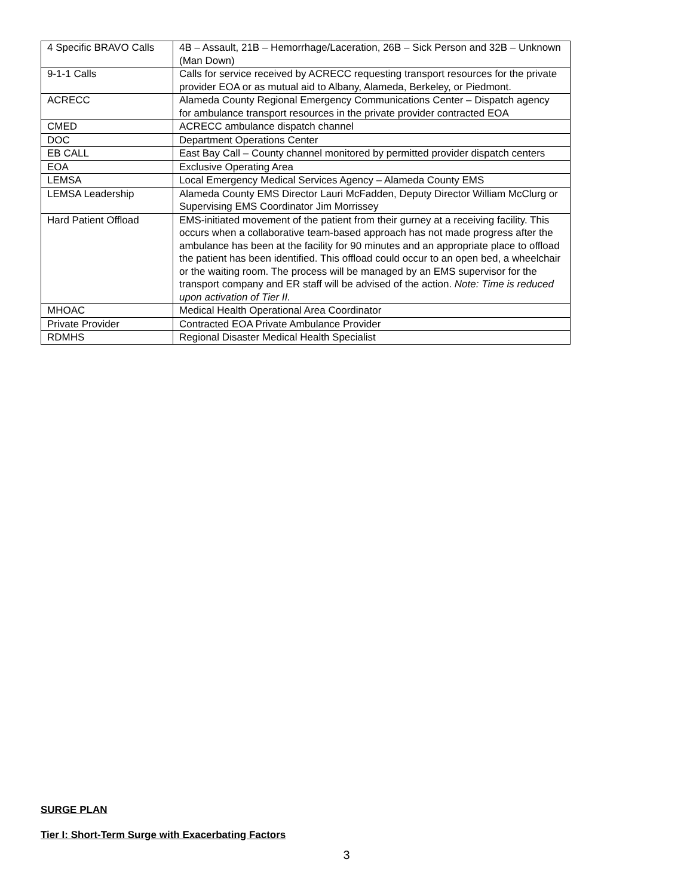| 4 Specific BRAVO Calls | 4B – Assault, 21B – Hemorrhage/Laceration, 26B – Sick Person and 32B – Unknown (Man Down) |
| 9-1-1 Calls | Calls for service received by ACRECC requesting transport resources for the private provider EOA or as mutual aid to Albany, Alameda, Berkeley, or Piedmont. |
| ACRECC | Alameda County Regional Emergency Communications Center – Dispatch agency for ambulance transport resources in the private provider contracted EOA |
| CMED | ACRECC ambulance dispatch channel |
| DOC | Department Operations Center |
| EB CALL | East Bay Call – County channel monitored by permitted provider dispatch centers |
| EOA | Exclusive Operating Area |
| LEMSA | Local Emergency Medical Services Agency – Alameda County EMS |
| LEMSA Leadership | Alameda County EMS Director Lauri McFadden, Deputy Director William McClurg or Supervising EMS Coordinator Jim Morrissey |
| Hard Patient Offload | EMS-initiated movement of the patient from their gurney at a receiving facility. This occurs when a collaborative team-based approach has not made progress after the ambulance has been at the facility for 90 minutes and an appropriate place to offload the patient has been identified. This offload could occur to an open bed, a wheelchair or the waiting room. The process will be managed by an EMS supervisor for the transport company and ER staff will be advised of the action. Note: Time is reduced upon activation of Tier II. |
| MHOAC | Medical Health Operational Area Coordinator |
| Private Provider | Contracted EOA Private Ambulance Provider |
| RDMHS | Regional Disaster Medical Health Specialist |
SURGE PLAN
Tier I: Short-Term Surge with Exacerbating Factors
3